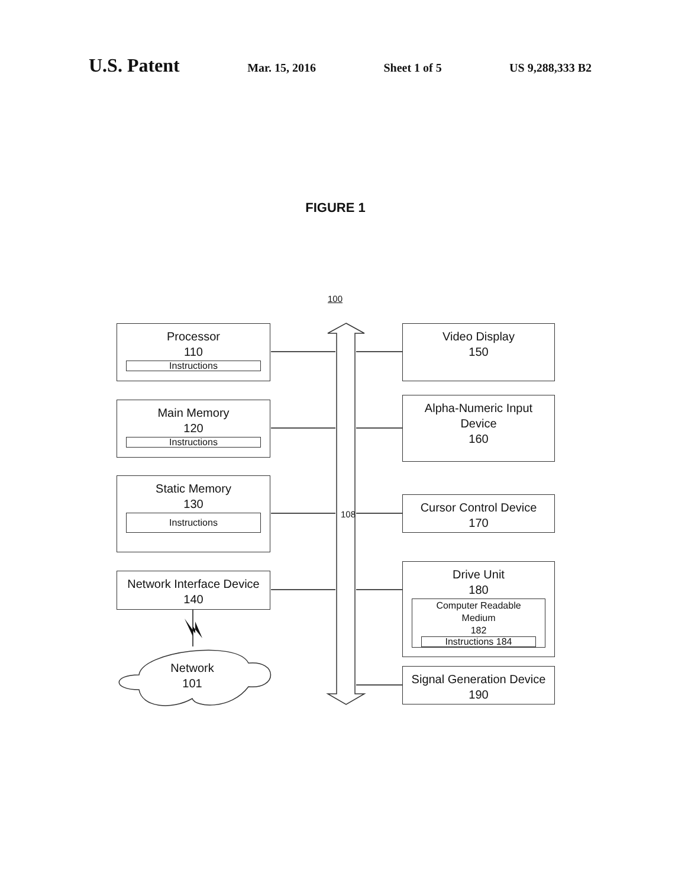U.S. Patent Mar. 15, 2016 Sheet 1 of 5 US 9,288,333 B2
FIGURE 1
100
108
Processor
110
Instructions
Main Memory
120
Instructions
Static Memory
130
Instructions
Network Interface Device
140
Network
101
Video Display
150
Alpha-Numeric Input
Device
160
Cursor Control Device
170
Drive Unit
180
Computer Readable
Medium
182
Instructions 184
Signal Generation Device
190